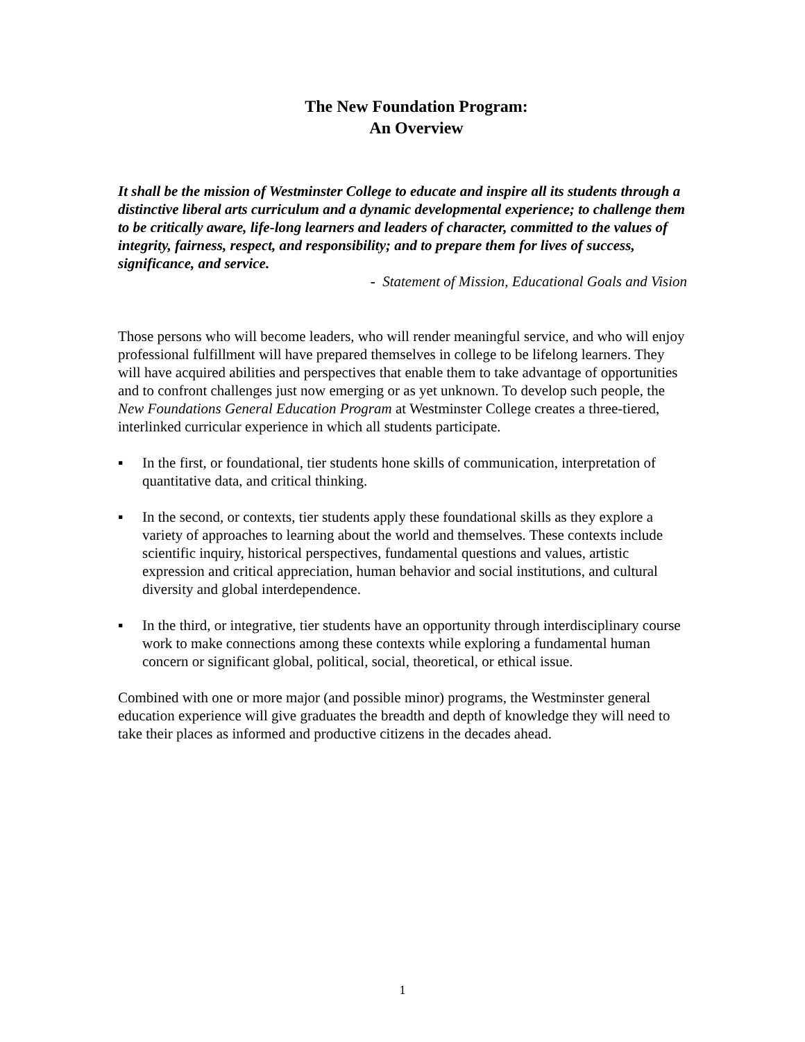The New Foundation Program:
An Overview
It shall be the mission of Westminster College to educate and inspire all its students through a distinctive liberal arts curriculum and a dynamic developmental experience; to challenge them to be critically aware, life-long learners and leaders of character, committed to the values of integrity, fairness, respect, and responsibility; and to prepare them for lives of success, significance, and service.
- Statement of Mission, Educational Goals and Vision
Those persons who will become leaders, who will render meaningful service, and who will enjoy professional fulfillment will have prepared themselves in college to be lifelong learners. They will have acquired abilities and perspectives that enable them to take advantage of opportunities and to confront challenges just now emerging or as yet unknown. To develop such people, the New Foundations General Education Program at Westminster College creates a three-tiered, interlinked curricular experience in which all students participate.
▪ In the first, or foundational, tier students hone skills of communication, interpretation of quantitative data, and critical thinking.
▪ In the second, or contexts, tier students apply these foundational skills as they explore a variety of approaches to learning about the world and themselves. These contexts include scientific inquiry, historical perspectives, fundamental questions and values, artistic expression and critical appreciation, human behavior and social institutions, and cultural diversity and global interdependence.
▪ In the third, or integrative, tier students have an opportunity through interdisciplinary course work to make connections among these contexts while exploring a fundamental human concern or significant global, political, social, theoretical, or ethical issue.
Combined with one or more major (and possible minor) programs, the Westminster general education experience will give graduates the breadth and depth of knowledge they will need to take their places as informed and productive citizens in the decades ahead.
1